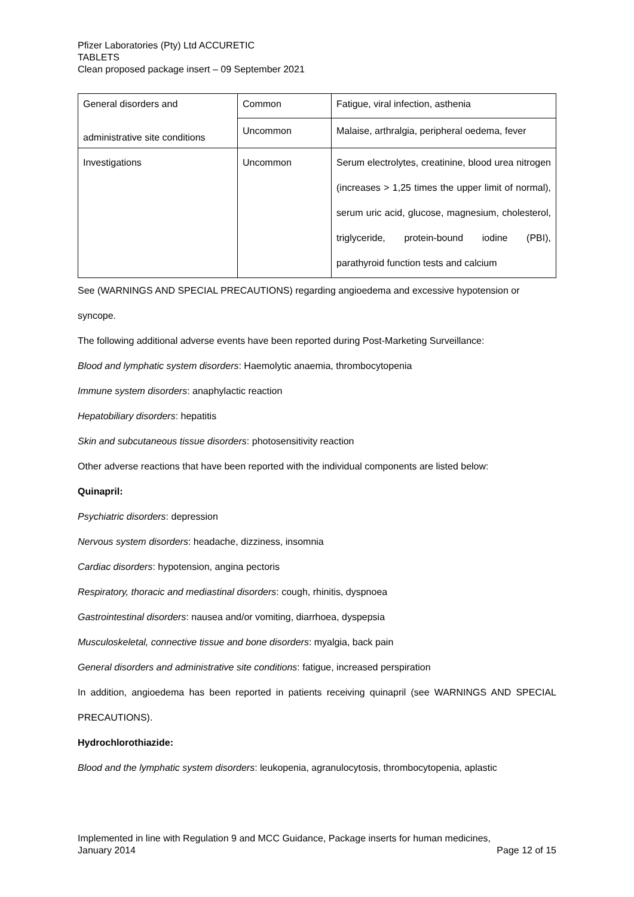Pfizer Laboratories (Pty) Ltd ACCURETIC
TABLETS
Clean proposed package insert – 09 September 2021
| General disorders and administrative site conditions | Common | Fatigue, viral infection, asthenia |
| | Uncommon | Malaise, arthralgia, peripheral oedema, fever |
| Investigations | Uncommon | Serum electrolytes, creatinine, blood urea nitrogen (increases > 1,25 times the upper limit of normal), serum uric acid, glucose, magnesium, cholesterol, triglyceride, protein-bound iodine (PBI), parathyroid function tests and calcium |
See (WARNINGS AND SPECIAL PRECAUTIONS) regarding angioedema and excessive hypotension or syncope.
The following additional adverse events have been reported during Post-Marketing Surveillance:
Blood and lymphatic system disorders: Haemolytic anaemia, thrombocytopenia
Immune system disorders: anaphylactic reaction
Hepatobiliary disorders: hepatitis
Skin and subcutaneous tissue disorders: photosensitivity reaction
Other adverse reactions that have been reported with the individual components are listed below:
Quinapril:
Psychiatric disorders: depression
Nervous system disorders: headache, dizziness, insomnia
Cardiac disorders: hypotension, angina pectoris
Respiratory, thoracic and mediastinal disorders: cough, rhinitis, dyspnoea
Gastrointestinal disorders: nausea and/or vomiting, diarrhoea, dyspepsia
Musculoskeletal, connective tissue and bone disorders: myalgia, back pain
General disorders and administrative site conditions: fatigue, increased perspiration
In addition, angioedema has been reported in patients receiving quinapril (see WARNINGS AND SPECIAL PRECAUTIONS).
Hydrochlorothiazide:
Blood and the lymphatic system disorders: leukopenia, agranulocytosis, thrombocytopenia, aplastic
Implemented in line with Regulation 9 and MCC Guidance, Package inserts for human medicines,
January 2014 Page 12 of 15